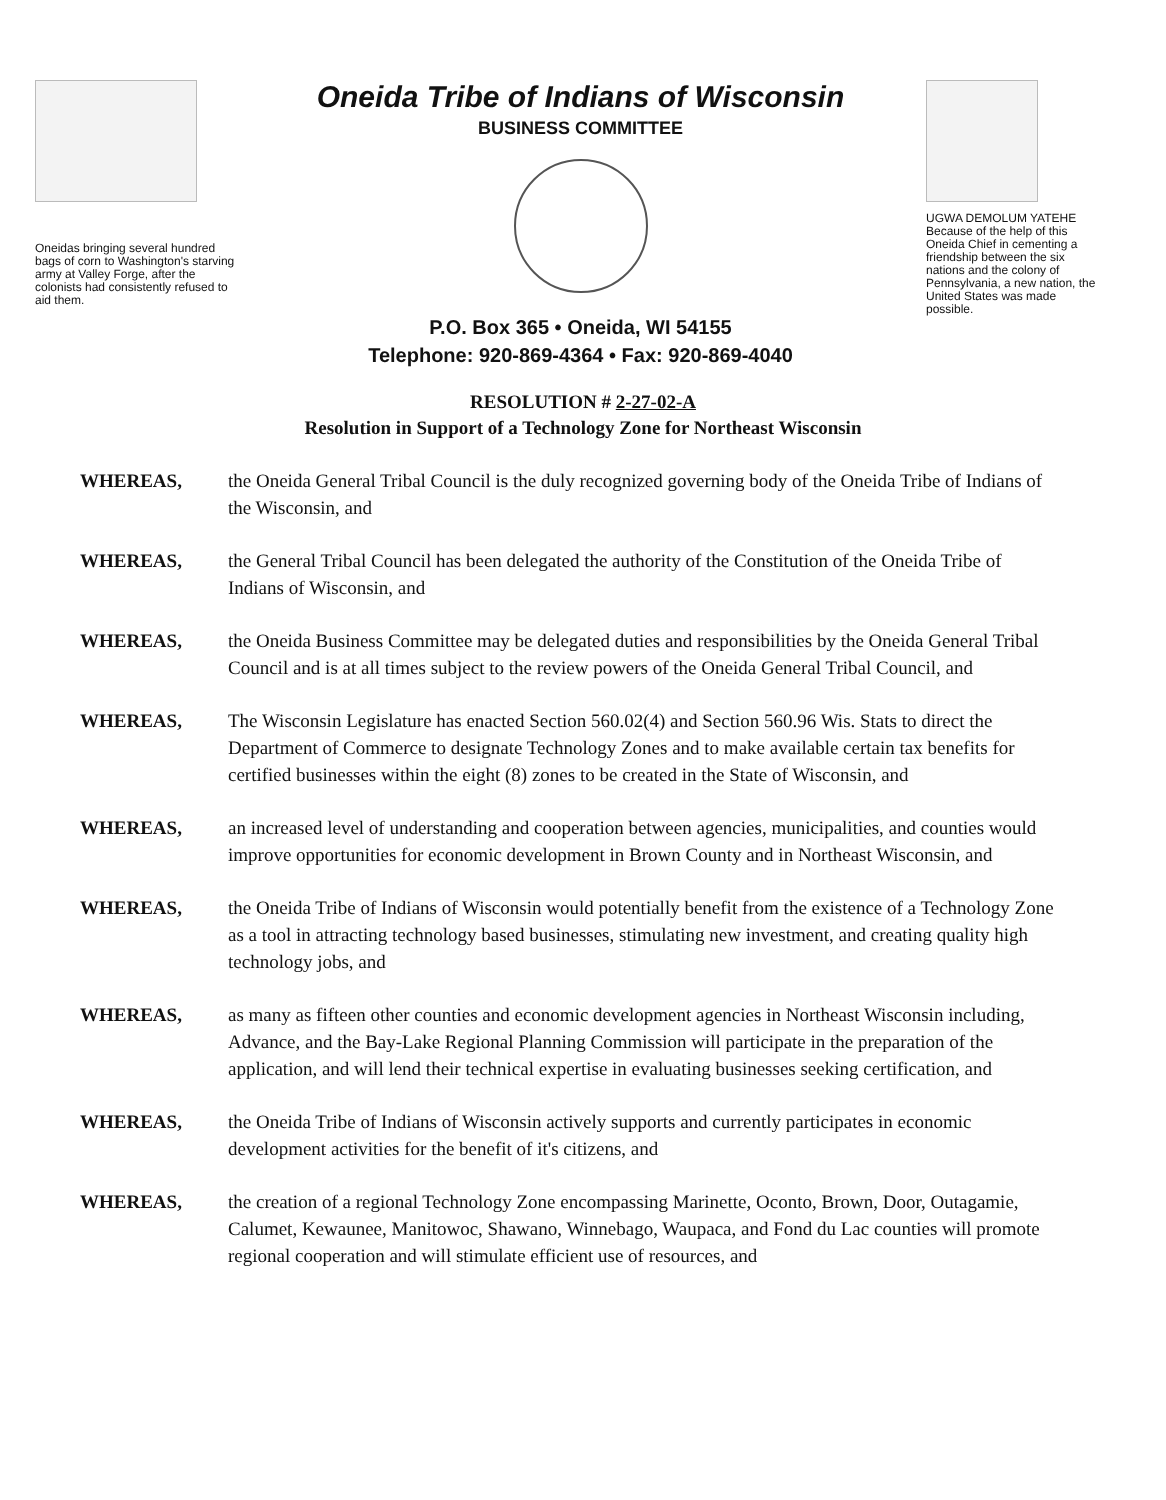Oneidas bringing several hundred bags of corn to Washington's starving army at Valley Forge, after the colonists had consistently refused to aid them.
Oneida Tribe of Indians of Wisconsin
BUSINESS COMMITTEE
P.O. Box 365 • Oneida, WI 54155
Telephone: 920-869-4364 • Fax: 920-869-4040
UGWA DEMOLUM YATEHE Because of the help of this Oneida Chief in cementing a friendship between the six nations and the colony of Pennsylvania, a new nation, the United States was made possible.
RESOLUTION # 2-27-02-A
Resolution in Support of a Technology Zone for Northeast Wisconsin
WHEREAS, the Oneida General Tribal Council is the duly recognized governing body of the Oneida Tribe of Indians of the Wisconsin, and
WHEREAS, the General Tribal Council has been delegated the authority of the Constitution of the Oneida Tribe of Indians of Wisconsin, and
WHEREAS, the Oneida Business Committee may be delegated duties and responsibilities by the Oneida General Tribal Council and is at all times subject to the review powers of the Oneida General Tribal Council, and
WHEREAS, The Wisconsin Legislature has enacted Section 560.02(4) and Section 560.96 Wis. Stats to direct the Department of Commerce to designate Technology Zones and to make available certain tax benefits for certified businesses within the eight (8) zones to be created in the State of Wisconsin, and
WHEREAS, an increased level of understanding and cooperation between agencies, municipalities, and counties would improve opportunities for economic development in Brown County and in Northeast Wisconsin, and
WHEREAS, the Oneida Tribe of Indians of Wisconsin would potentially benefit from the existence of a Technology Zone as a tool in attracting technology based businesses, stimulating new investment, and creating quality high technology jobs, and
WHEREAS, as many as fifteen other counties and economic development agencies in Northeast Wisconsin including, Advance, and the Bay-Lake Regional Planning Commission will participate in the preparation of the application, and will lend their technical expertise in evaluating businesses seeking certification, and
WHEREAS, the Oneida Tribe of Indians of Wisconsin actively supports and currently participates in economic development activities for the benefit of it's citizens, and
WHEREAS, the creation of a regional Technology Zone encompassing Marinette, Oconto, Brown, Door, Outagamie, Calumet, Kewaunee, Manitowoc, Shawano, Winnebago, Waupaca, and Fond du Lac counties will promote regional cooperation and will stimulate efficient use of resources, and